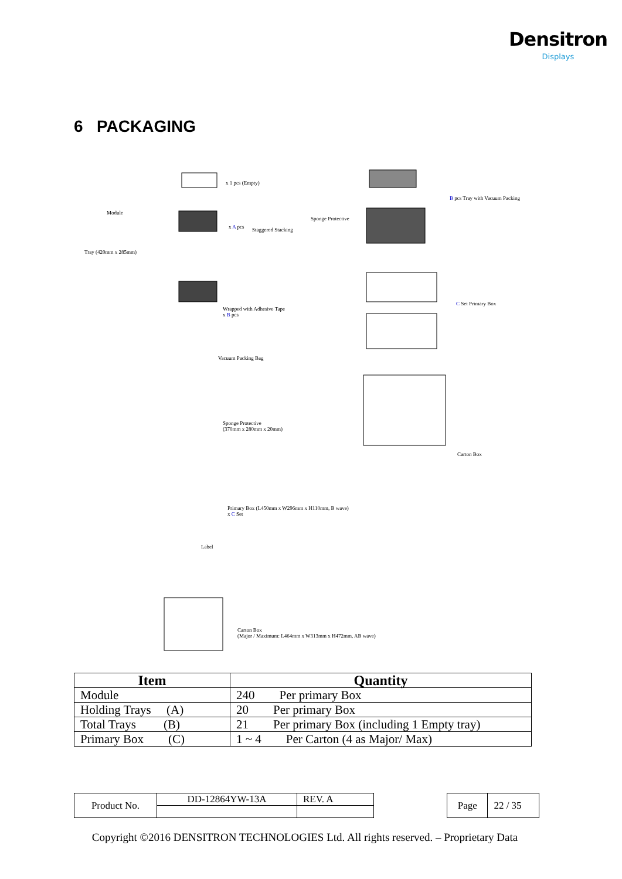Densitron
Displays
6 PACKAGING
x 1 pcs (Empty)
Module
Tray (420mm x 285mm)
x A pcs Staggered Stacking
Sponge Protective
B pcs Tray with Vacuum Packing
Wrapped with Adhesive Tape
x B pcs
C Set Primary Box
Vacuum Packing Bag
Sponge Protective
(370mm x 280mm x 20mm)
Carton Box
Primary Box (L450mm x W296mm x H110mm, B wave)
x C Set
Label
Carton Box
(Major / Maximum: L464mm x W313mm x H472mm, AB wave)
| Item | Quantity |
| --- | --- |
| Module | 240 Per primary Box |
| Holding Trays (A) | 20 Per primary Box |
| Total Trays (B) | 21 Per primary Box (including 1 Empty tray) |
| Primary Box (C) | 1 ~ 4 Per Carton (4 as Major/ Max) |
| Product No. | DD-12864YW-13A | REV. A |
| Page | 22 / 35 |
Copyright ©2016 DENSITRON TECHNOLOGIES Ltd. All rights reserved. – Proprietary Data